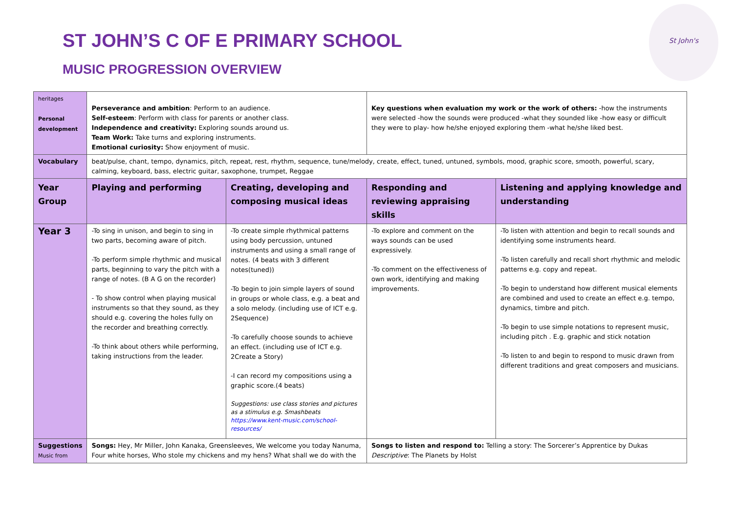ST JOHN’S C OF E PRIMARY SCHOOL
MUSIC PROGRESSION OVERVIEW
St John's
| heritages Personal development | Perseverance and ambition : Perform to an audience. Self-esteem : Perform with class for parents or another class. Independence and creativity: Exploring sounds around us. Team Work: Take turns and exploring instruments. Emotional curiosity: Show enjoyment of music. | | Key questions when evaluation my work or the work of others: -how the instruments were selected -how the sounds were produced -what they sounded like -how easy or difficult they were to play- how he/she enjoyed exploring them -what he/she liked best. | |
| Vocabulary | beat/pulse, chant, tempo, dynamics, pitch, repeat, rest, rhythm, sequence, tune/melody, create, effect, tuned, untuned, symbols, mood, graphic score, smooth, powerful, scary, calming, keyboard, bass, electric guitar, saxophone, trumpet, Reggae | | | |
| Year Group | Playing and performing | Creating, developing and composing musical ideas | Responding and reviewing appraising skills | Listening and applying knowledge and understanding |
| Year 3 | -To sing in unison, and begin to sing in two parts, becoming aware of pitch. -To perform simple rhythmic and musical parts, beginning to vary the pitch with a range of notes. (B A G on the recorder) - To show control when playing musical instruments so that they sound, as they should e.g. covering the holes fully on the recorder and breathing correctly. -To think about others while performing, taking instructions from the leader. | -To create simple rhythmical patterns using body percussion, untuned instruments and using a small range of notes. (4 beats with 3 different notes(tuned)) -To begin to join simple layers of sound in groups or whole class, e.g. a beat and a solo melody. (including use of ICT e.g. 2Sequence) -To carefully choose sounds to achieve an effect. (including use of ICT e.g. 2Create a Story) -I can record my compositions using a graphic score.(4 beats) Suggestions: use class stories and pictures as a stimulus e.g. Smashbeats https://www.kent-music.com/school-resources/ | -To explore and comment on the ways sounds can be used expressively. -To comment on the effectiveness of own work, identifying and making improvements. | -To listen with attention and begin to recall sounds and identifying some instruments heard. -To listen carefully and recall short rhythmic and melodic patterns e.g. copy and repeat. -To begin to understand how different musical elements are combined and used to create an effect e.g. tempo, dynamics, timbre and pitch. -To begin to use simple notations to represent music, including pitch . E.g. graphic and stick notation -To listen to and begin to respond to music drawn from different traditions and great composers and musicians. |
| Suggestions Music from | Songs: Hey, Mr Miller, John Kanaka, Greensleeves, We welcome you today Nanuma, Four white horses, Who stole my chickens and my hens? What shall we do with the | | Songs to listen and respond to: Telling a story: The Sorcerer’s Apprentice by Dukas Descriptive : The Planets by Holst | |